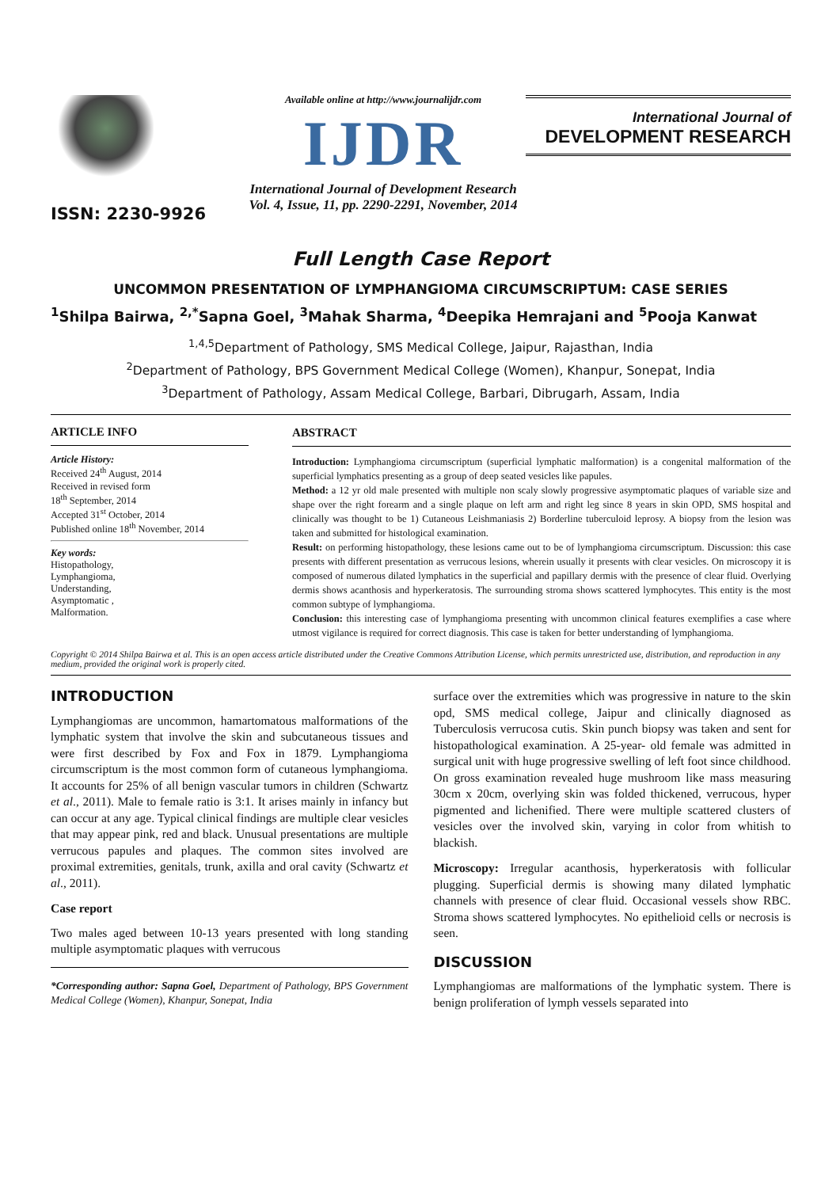ISSN: 2230-9926
Available online at http://www.journalijdr.com
IJDR
International Journal of Development Research
Vol. 4, Issue, 11, pp. 2290-2291, November, 2014
International Journal of
DEVELOPMENT RESEARCH
Full Length Case Report
UNCOMMON PRESENTATION OF LYMPHANGIOMA CIRCUMSCRIPTUM: CASE SERIES
<sup>1</sup> Shilpa Bairwa, <sup>2,*</sup>Sapna Goel, <sup>3</sup>Mahak Sharma, <sup>4</sup>Deepika Hemrajani and <sup>5</sup>Pooja Kanwat
<sup>1,4,5</sup>Department of Pathology, SMS Medical College, Jaipur, Rajasthan, India
<sup>2</sup> Department of Pathology, BPS Government Medical College (Women), Khanpur, Sonepat, India
<sup>3</sup> Department of Pathology, Assam Medical College, Barbari, Dibrugarh, Assam, India
ARTICLE INFO
Article History:
Received 24<sup>th</sup> August, 2014
Received in revised form
18<sup>th</sup> September, 2014
Accepted 31<sup>st</sup> October, 2014
Published online 18<sup>th</sup> November, 2014
Key words:
Histopathology,
Lymphangioma,
Understanding,
Asymptomatic ,
Malformation.
ABSTRACT
Introduction: Lymphangioma circumscriptum (superficial lymphatic malformation) is a congenital malformation of the superficial lymphatics presenting as a group of deep seated vesicles like papules.
Method: a 12 yr old male presented with multiple non scaly slowly progressive asymptomatic plaques of variable size and shape over the right forearm and a single plaque on left arm and right leg since 8 years in skin OPD, SMS hospital and clinically was thought to be 1) Cutaneous Leishmaniasis 2) Borderline tuberculoid leprosy. A biopsy from the lesion was taken and submitted for histological examination.
Result: on performing histopathology, these lesions came out to be of lymphangioma circumscriptum. Discussion: this case presents with different presentation as verrucous lesions, wherein usually it presents with clear vesicles. On microscopy it is composed of numerous dilated lymphatics in the superficial and papillary dermis with the presence of clear fluid. Overlying dermis shows acanthosis and hyperkeratosis. The surrounding stroma shows scattered lymphocytes. This entity is the most common subtype of lymphangioma.
Conclusion: this interesting case of lymphangioma presenting with uncommon clinical features exemplifies a case where utmost vigilance is required for correct diagnosis. This case is taken for better understanding of lymphangioma.
Copyright © 2014 Shilpa Bairwa et al. This is an open access article distributed under the Creative Commons Attribution License, which permits unrestricted use, distribution, and reproduction in any medium, provided the original work is properly cited.
INTRODUCTION
Lymphangiomas are uncommon, hamartomatous malformations of the lymphatic system that involve the skin and subcutaneous tissues and were first described by Fox and Fox in 1879. Lymphangioma circumscriptum is the most common form of cutaneous lymphangioma. It accounts for 25% of all benign vascular tumors in children (Schwartz et al., 2011). Male to female ratio is 3:1. It arises mainly in infancy but can occur at any age. Typical clinical findings are multiple clear vesicles that may appear pink, red and black. Unusual presentations are multiple verrucous papules and plaques. The common sites involved are proximal extremities, genitals, trunk, axilla and oral cavity (Schwartz et al., 2011).
Case report
Two males aged between 10-13 years presented with long standing multiple asymptomatic plaques with verrucous
*Corresponding author: Sapna Goel, Department of Pathology, BPS Government Medical College (Women), Khanpur, Sonepat, India
surface over the extremities which was progressive in nature to the skin opd, SMS medical college, Jaipur and clinically diagnosed as Tuberculosis verrucosa cutis. Skin punch biopsy was taken and sent for histopathological examination. A 25-year- old female was admitted in surgical unit with huge progressive swelling of left foot since childhood. On gross examination revealed huge mushroom like mass measuring 30cm x 20cm, overlying skin was folded thickened, verrucous, hyper pigmented and lichenified. There were multiple scattered clusters of vesicles over the involved skin, varying in color from whitish to blackish.
Microscopy: Irregular acanthosis, hyperkeratosis with follicular plugging. Superficial dermis is showing many dilated lymphatic channels with presence of clear fluid. Occasional vessels show RBC. Stroma shows scattered lymphocytes. No epithelioid cells or necrosis is seen.
DISCUSSION
Lymphangiomas are malformations of the lymphatic system. There is benign proliferation of lymph vessels separated into